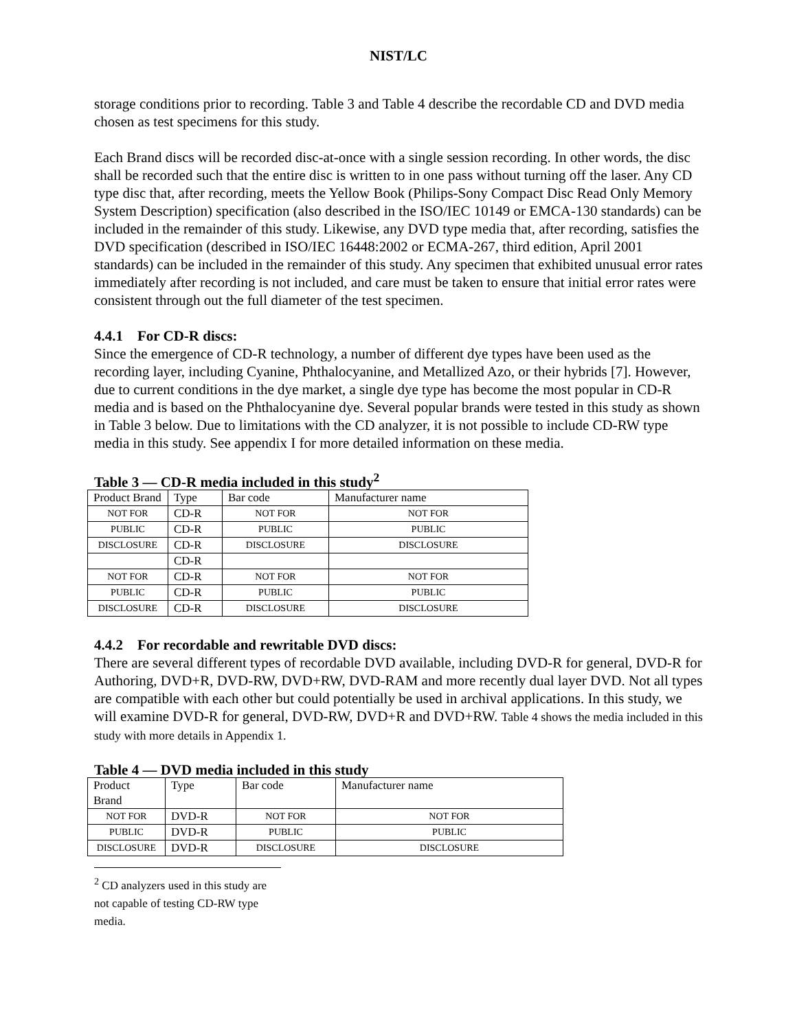NIST/LC
storage conditions prior to recording. Table 3 and Table 4 describe the recordable CD and DVD media chosen as test specimens for this study.
Each Brand discs will be recorded disc-at-once with a single session recording. In other words, the disc shall be recorded such that the entire disc is written to in one pass without turning off the laser. Any CD type disc that, after recording, meets the Yellow Book (Philips-Sony Compact Disc Read Only Memory System Description) specification (also described in the ISO/IEC 10149 or EMCA-130 standards) can be included in the remainder of this study. Likewise, any DVD type media that, after recording, satisfies the DVD specification (described in ISO/IEC 16448:2002 or ECMA-267, third edition, April 2001 standards) can be included in the remainder of this study. Any specimen that exhibited unusual error rates immediately after recording is not included, and care must be taken to ensure that initial error rates were consistent through out the full diameter of the test specimen.
4.4.1 For CD-R discs:
Since the emergence of CD-R technology, a number of different dye types have been used as the recording layer, including Cyanine, Phthalocyanine, and Metallized Azo, or their hybrids [7]. However, due to current conditions in the dye market, a single dye type has become the most popular in CD-R media and is based on the Phthalocyanine dye. Several popular brands were tested in this study as shown in Table 3 below. Due to limitations with the CD analyzer, it is not possible to include CD-RW type media in this study. See appendix I for more detailed information on these media.
Table 3 — CD-R media included in this study<sup>2</sup>
| Product Brand | Type | Bar code | Manufacturer name |
| NOT FOR | CD-R | NOT FOR | NOT FOR |
| PUBLIC | CD-R | PUBLIC | PUBLIC |
| DISCLOSURE | CD-R | DISCLOSURE | DISCLOSURE |
| | CD-R | | |
| NOT FOR | CD-R | NOT FOR | NOT FOR |
| PUBLIC | CD-R | PUBLIC | PUBLIC |
| DISCLOSURE | CD-R | DISCLOSURE | DISCLOSURE |
4.4.2 For recordable and rewritable DVD discs:
There are several different types of recordable DVD available, including DVD-R for general, DVD-R for Authoring, DVD+R, DVD-RW, DVD+RW, DVD-RAM and more recently dual layer DVD. Not all types are compatible with each other but could potentially be used in archival applications. In this study, we will examine DVD-R for general, DVD-RW, DVD+R and DVD+RW. Table 4 shows the media included in this study with more details in Appendix 1.
Table 4 — DVD media included in this study
| Product Brand | Type | Bar code | Manufacturer name |
| NOT FOR | DVD-R | NOT FOR | NOT FOR |
| PUBLIC | DVD-R | PUBLIC | PUBLIC |
| DISCLOSURE | DVD-R | DISCLOSURE | DISCLOSURE |
<sup>2</sup> CD analyzers used in this study are not capable of testing CD-RW type media.